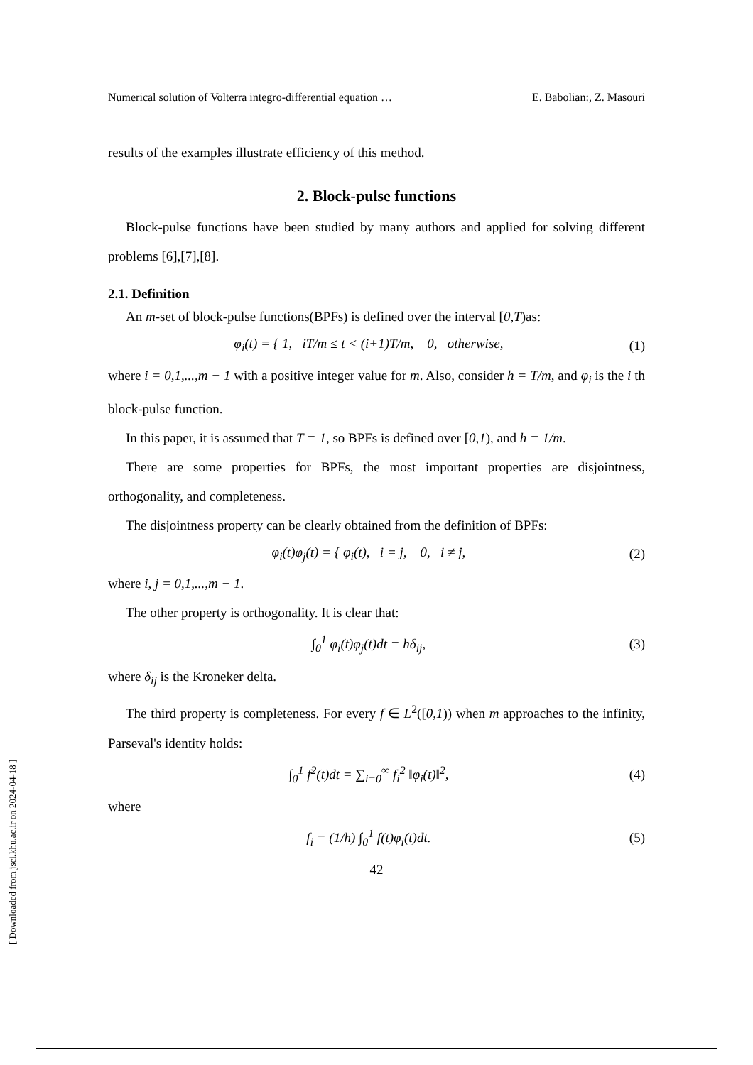Numerical solution of Volterra integro-differential equation … E. Babolian:, Z. Masouri
results of the examples illustrate efficiency of this method.
2. Block-pulse functions
Block-pulse functions have been studied by many authors and applied for solving different problems [6],[7],[8].
2.1. Definition
An m-set of block-pulse functions(BPFs) is defined over the interval [0,T)as:
φ<sub>i</sub>(t) = { 1, iT/m ≤ t < (i+1)T/m, 0, otherwise,
(1)
where i = 0,1,...,m − 1 with a positive integer value for m. Also, consider h = T/m, and φ<sub>i</sub> is the i th block-pulse function.
In this paper, it is assumed that T = 1, so BPFs is defined over [0,1), and h = 1/m.
There are some properties for BPFs, the most important properties are disjointness, orthogonality, and completeness.
The disjointness property can be clearly obtained from the definition of BPFs:
φ<sub>i</sub>(t)φ<sub>j</sub>(t) = { φ<sub>i</sub>(t), i = j, 0, i ≠ j,
(2)
where i, j = 0,1,...,m − 1.
The other property is orthogonality. It is clear that:
∫<sub>0</sub><sup>1</sup> φ<sub>i</sub>(t)φ<sub>j</sub>(t)dt = hδ<sub>ij</sub>, (3)
where δ<sub>ij</sub> is the Kroneker delta.
The third property is completeness. For every f ∈ L<sup>2</sup>([0,1)) when m approaches to the infinity, Parseval's identity holds:
∫<sub>0</sub><sup>1</sup> f<sup>2</sup>(t)dt = ∑<sub>i=0</sub><sup>∞</sup> f<sub>i</sub><sup>2</sup> ‖φ<sub>i</sub>(t)‖<sup>2</sup>,
(4)
where
f<sub>i</sub> = (1/h) ∫<sub>0</sub><sup>1</sup> f(t)φ<sub>i</sub>(t)dt. (5)
42
[ Downloaded from jsci.khu.ac.ir on 2024-04-18 ]